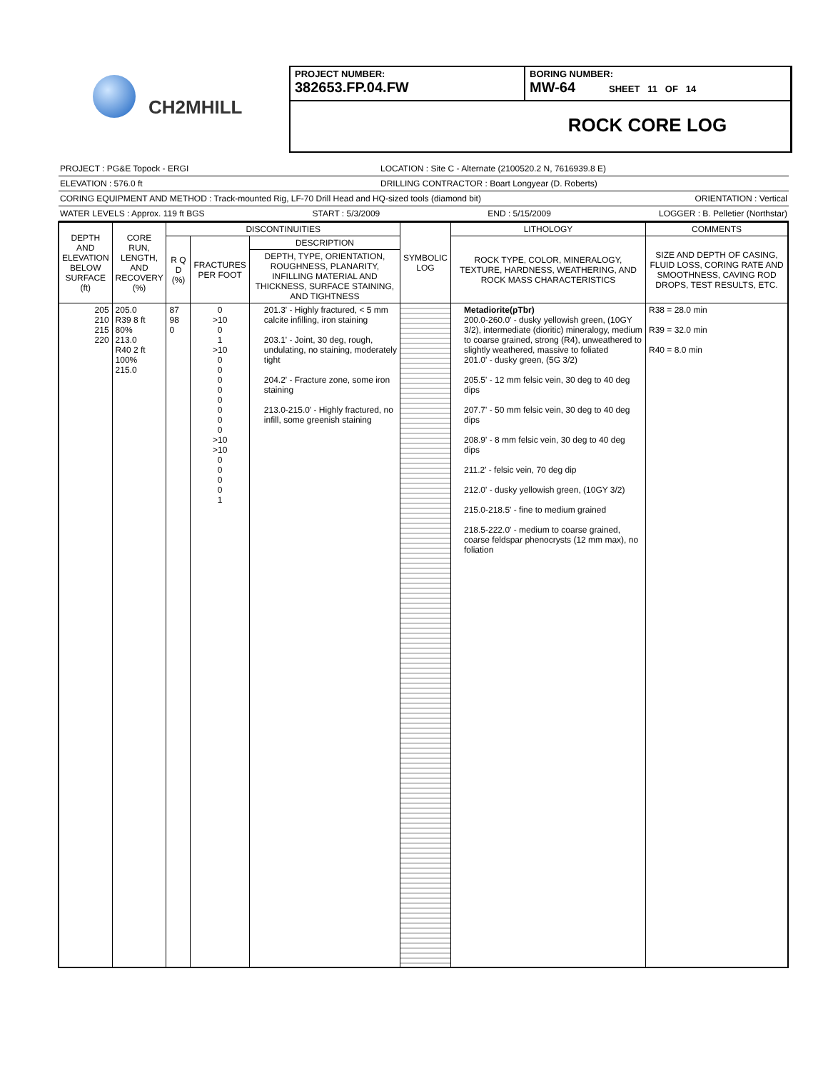CH2MHILL
PROJECT NUMBER:
382653.FP.04.FW
BORING NUMBER:
MW-64 SHEET 11 OF 14
ROCK CORE LOG
PROJECT : PG&E Topock - ERGI LOCATION : Site C - Alternate (2100520.2 N, 7616939.8 E)
ELEVATION : 576.0 ft DRILLING CONTRACTOR : Boart Longyear (D. Roberts)
CORING EQUIPMENT AND METHOD : Track-mounted Rig, LF-70 Drill Head and HQ-sized tools (diamond bit) ORIENTATION : Vertical
WATER LEVELS : Approx. 119 ft BGS START : 5/3/2009 END : 5/15/2009 LOGGER : B. Pelletier (Northstar)
| DEPTH AND ELEVATION BELOW SURFACE (ft) | CORE RUN, LENGTH, AND RECOVERY (%) | DISCONTINUITIES | | | SYMBOLIC LOG | LITHOLOGY | COMMENTS |
| --- | --- | --- | --- | --- | --- | --- | --- |
| | | R Q D (%) | FRACTURES PER FOOT | DESCRIPTION | | ROCK TYPE, COLOR, MINERALOGY, TEXTURE, HARDNESS, WEATHERING, AND ROCK MASS CHARACTERISTICS | SIZE AND DEPTH OF CASING, FLUID LOSS, CORING RATE AND SMOOTHNESS, CAVING ROD DROPS, TEST RESULTS, ETC. |
| | | | | DEPTH, TYPE, ORIENTATION, ROUGHNESS, PLANARITY, INFILLING MATERIAL AND THICKNESS, SURFACE STAINING, AND TIGHTNESS | | | |
| 205 210 215 220 | 205.0 R39 8 ft 80% 213.0 R40 2 ft 100% 215.0 | 87 98 0 | 0 >10 0 1 >10 0 0 0 0 0 0 0 0 >10 >10 0 0 0 0 1 | 201.3' - Highly fractured, < 5 mm calcite infilling, iron staining 203.1' - Joint, 30 deg, rough, undulating, no staining, moderately tight 204.2' - Fracture zone, some iron staining 213.0-215.0' - Highly fractured, no infill, some greenish staining | | Metadiorite(pTbr) 200.0-260.0' - dusky yellowish green, (10GY 3/2), intermediate (dioritic) mineralogy, medium to coarse grained, strong (R4), unweathered to slightly weathered, massive to foliated 201.0' - dusky green, (5G 3/2) 205.5' - 12 mm felsic vein, 30 deg to 40 deg dips 207.7' - 50 mm felsic vein, 30 deg to 40 deg dips 208.9' - 8 mm felsic vein, 30 deg to 40 deg dips 211.2' - felsic vein, 70 deg dip 212.0' - dusky yellowish green, (10GY 3/2) 215.0-218.5' - fine to medium grained 218.5-222.0' - medium to coarse grained, coarse feldspar phenocrysts (12 mm max), no foliation | R38 = 28.0 min R39 = 32.0 min R40 = 8.0 min |